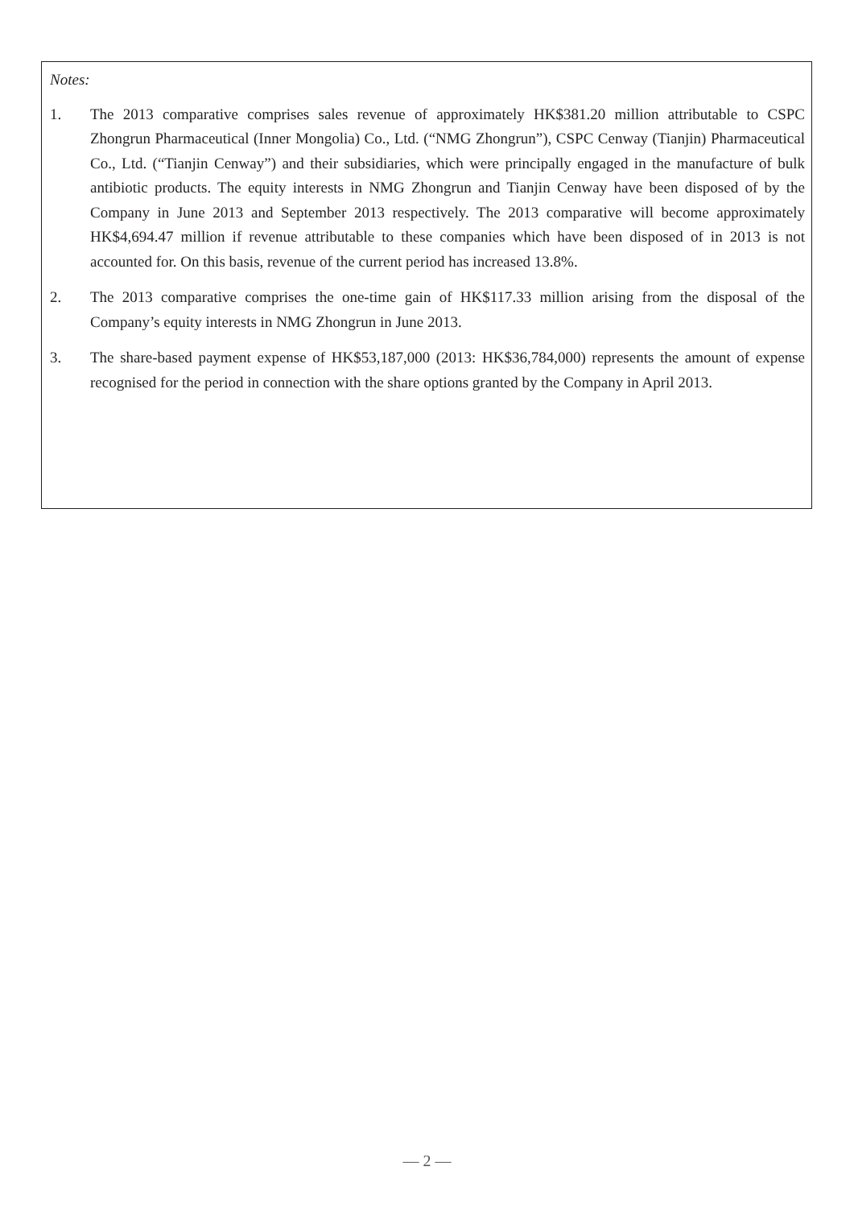Notes:
1. The 2013 comparative comprises sales revenue of approximately HK$381.20 million attributable to CSPC Zhongrun Pharmaceutical (Inner Mongolia) Co., Ltd. (“NMG Zhongrun”), CSPC Cenway (Tianjin) Pharmaceutical Co., Ltd. (“Tianjin Cenway”) and their subsidiaries, which were principally engaged in the manufacture of bulk antibiotic products. The equity interests in NMG Zhongrun and Tianjin Cenway have been disposed of by the Company in June 2013 and September 2013 respectively. The 2013 comparative will become approximately HK$4,694.47 million if revenue attributable to these companies which have been disposed of in 2013 is not accounted for. On this basis, revenue of the current period has increased 13.8%.
2. The 2013 comparative comprises the one-time gain of HK$117.33 million arising from the disposal of the Company’s equity interests in NMG Zhongrun in June 2013.
3. The share-based payment expense of HK$53,187,000 (2013: HK$36,784,000) represents the amount of expense recognised for the period in connection with the share options granted by the Company in April 2013.
— 2 —